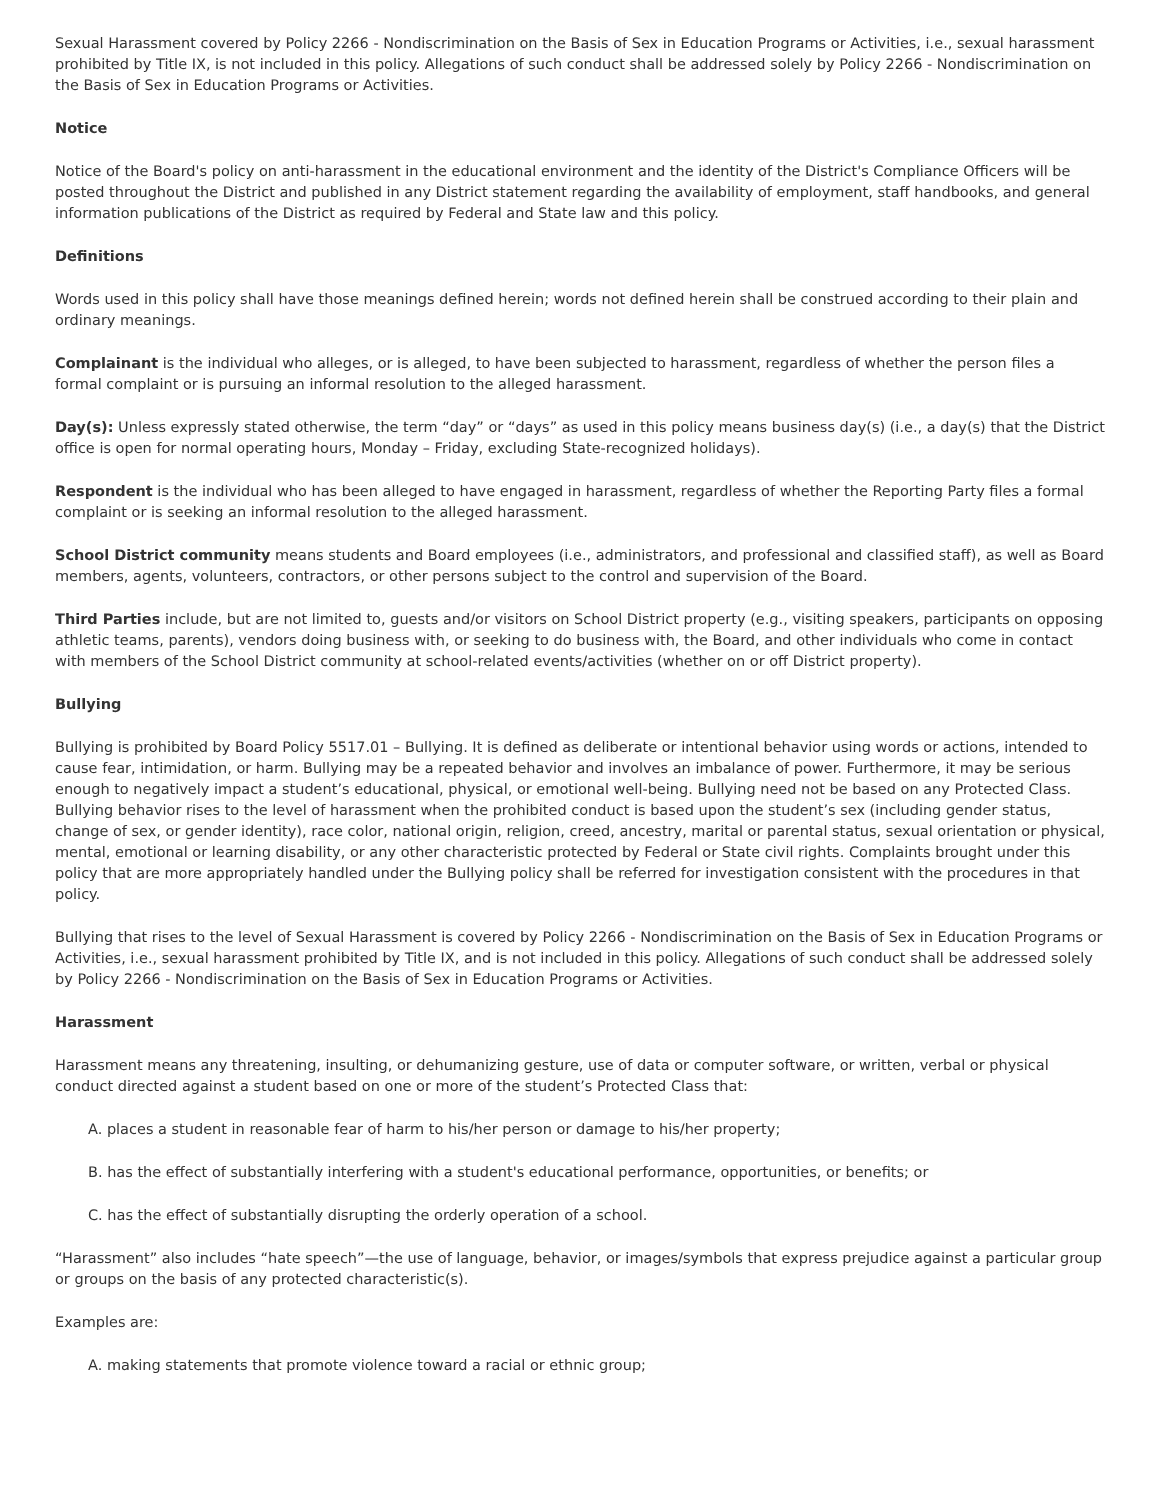Sexual Harassment covered by Policy 2266 - Nondiscrimination on the Basis of Sex in Education Programs or Activities, i.e., sexual harassment prohibited by Title IX, is not included in this policy. Allegations of such conduct shall be addressed solely by Policy 2266 - Nondiscrimination on the Basis of Sex in Education Programs or Activities.
Notice
Notice of the Board's policy on anti-harassment in the educational environment and the identity of the District's Compliance Officers will be posted throughout the District and published in any District statement regarding the availability of employment, staff handbooks, and general information publications of the District as required by Federal and State law and this policy.
Definitions
Words used in this policy shall have those meanings defined herein; words not defined herein shall be construed according to their plain and ordinary meanings.
Complainant is the individual who alleges, or is alleged, to have been subjected to harassment, regardless of whether the person files a formal complaint or is pursuing an informal resolution to the alleged harassment.
Day(s): Unless expressly stated otherwise, the term “day” or “days” as used in this policy means business day(s) (i.e., a day(s) that the District office is open for normal operating hours, Monday – Friday, excluding State-recognized holidays).
Respondent is the individual who has been alleged to have engaged in harassment, regardless of whether the Reporting Party files a formal complaint or is seeking an informal resolution to the alleged harassment.
School District community means students and Board employees (i.e., administrators, and professional and classified staff), as well as Board members, agents, volunteers, contractors, or other persons subject to the control and supervision of the Board.
Third Parties include, but are not limited to, guests and/or visitors on School District property (e.g., visiting speakers, participants on opposing athletic teams, parents), vendors doing business with, or seeking to do business with, the Board, and other individuals who come in contact with members of the School District community at school-related events/activities (whether on or off District property).
Bullying
Bullying is prohibited by Board Policy 5517.01 – Bullying. It is defined as deliberate or intentional behavior using words or actions, intended to cause fear, intimidation, or harm. Bullying may be a repeated behavior and involves an imbalance of power. Furthermore, it may be serious enough to negatively impact a student’s educational, physical, or emotional well-being. Bullying need not be based on any Protected Class. Bullying behavior rises to the level of harassment when the prohibited conduct is based upon the student’s sex (including gender status, change of sex, or gender identity), race color, national origin, religion, creed, ancestry, marital or parental status, sexual orientation or physical, mental, emotional or learning disability, or any other characteristic protected by Federal or State civil rights. Complaints brought under this policy that are more appropriately handled under the Bullying policy shall be referred for investigation consistent with the procedures in that policy.
Bullying that rises to the level of Sexual Harassment is covered by Policy 2266 - Nondiscrimination on the Basis of Sex in Education Programs or Activities, i.e., sexual harassment prohibited by Title IX, and is not included in this policy. Allegations of such conduct shall be addressed solely by Policy 2266 - Nondiscrimination on the Basis of Sex in Education Programs or Activities.
Harassment
Harassment means any threatening, insulting, or dehumanizing gesture, use of data or computer software, or written, verbal or physical conduct directed against a student based on one or more of the student’s Protected Class that:
A. places a student in reasonable fear of harm to his/her person or damage to his/her property;
B. has the effect of substantially interfering with a student's educational performance, opportunities, or benefits; or
C. has the effect of substantially disrupting the orderly operation of a school.
“Harassment” also includes “hate speech”—the use of language, behavior, or images/symbols that express prejudice against a particular group or groups on the basis of any protected characteristic(s).
Examples are:
A. making statements that promote violence toward a racial or ethnic group;